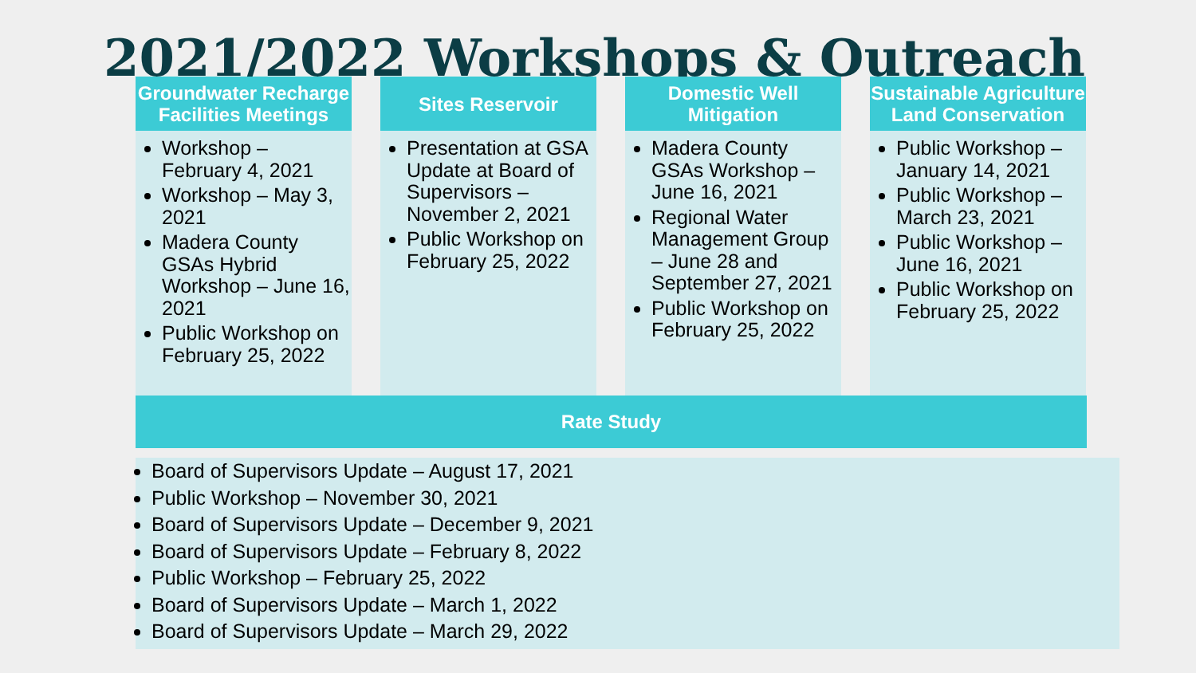2021/2022 Workshops & Outreach
Groundwater Recharge Facilities Meetings
Workshop – February 4, 2021
Workshop – May 3, 2021
Madera County GSAs Hybrid Workshop – June 16, 2021
Public Workshop on February 25, 2022
Sites Reservoir
Presentation at GSA Update at Board of Supervisors – November 2, 2021
Public Workshop on February 25, 2022
Domestic Well Mitigation
Madera County GSAs Workshop – June 16, 2021
Regional Water Management Group – June 28 and September 27, 2021
Public Workshop on February 25, 2022
Sustainable Agriculture Land Conservation
Public Workshop – January 14, 2021
Public Workshop – March 23, 2021
Public Workshop – June 16, 2021
Public Workshop on February 25, 2022
Rate Study
Board of Supervisors Update – August 17, 2021
Public Workshop – November 30, 2021
Board of Supervisors Update – December 9, 2021
Board of Supervisors Update – February 8, 2022
Public Workshop – February 25, 2022
Board of Supervisors Update – March 1, 2022
Board of Supervisors Update – March 29, 2022